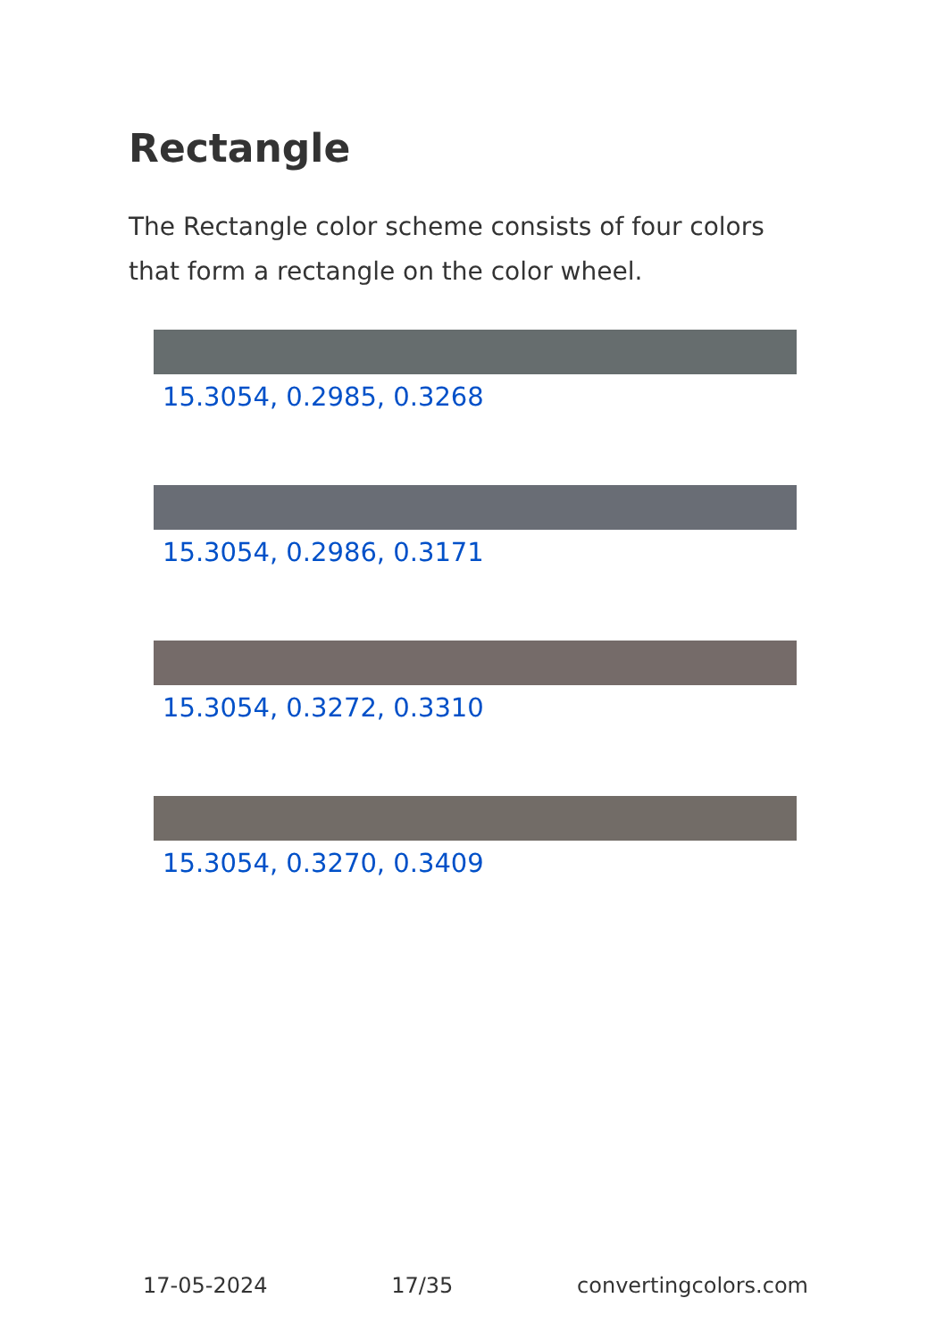Rectangle
The Rectangle color scheme consists of four colors that form a rectangle on the color wheel.
15.3054, 0.2985, 0.3268
15.3054, 0.2986, 0.3171
15.3054, 0.3272, 0.3310
15.3054, 0.3270, 0.3409
17-05-2024 17/35 convertingcolors.com